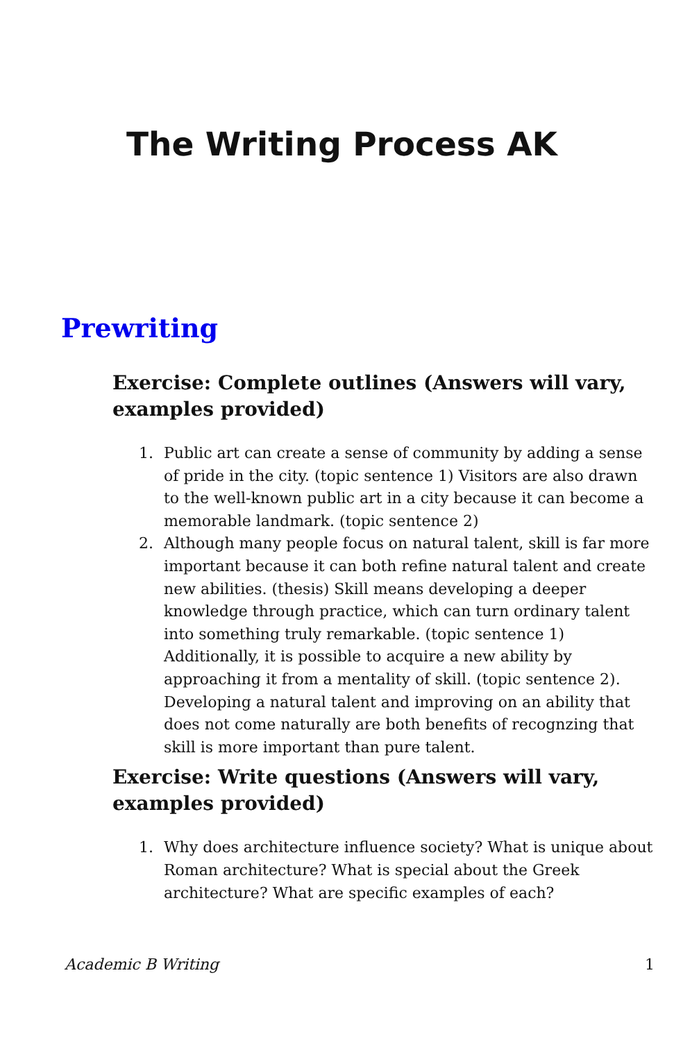The Writing Process AK
Prewriting
Exercise: Complete outlines (Answers will vary, examples provided)
1. Public art can create a sense of community by adding a sense of pride in the city. (topic sentence 1) Visitors are also drawn to the well-known public art in a city because it can become a memorable landmark. (topic sentence 2)
2. Although many people focus on natural talent, skill is far more important because it can both refine natural talent and create new abilities. (thesis) Skill means developing a deeper knowledge through practice, which can turn ordinary talent into something truly remarkable. (topic sentence 1) Additionally, it is possible to acquire a new ability by approaching it from a mentality of skill. (topic sentence 2). Developing a natural talent and improving on an ability that does not come naturally are both benefits of recognzing that skill is more important than pure talent.
Exercise: Write questions (Answers will vary, examples provided)
1. Why does architecture influence society? What is unique about Roman architecture? What is special about the Greek architecture? What are specific examples of each?
Academic B Writing 1